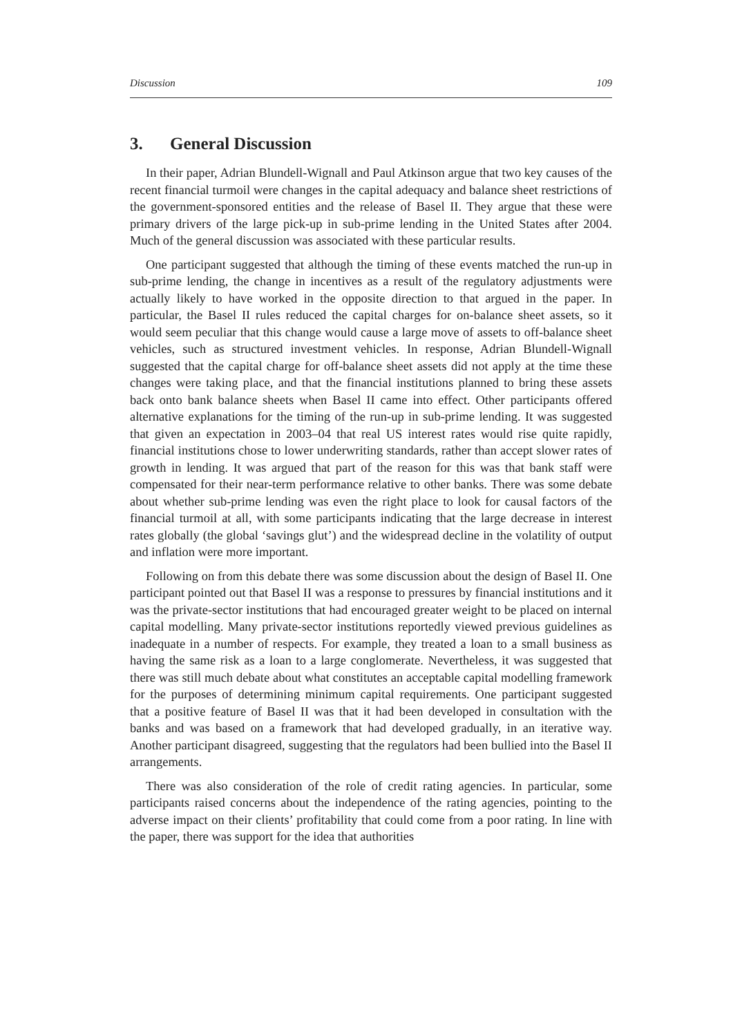Discussion 109
3. General Discussion
In their paper, Adrian Blundell-Wignall and Paul Atkinson argue that two key causes of the recent financial turmoil were changes in the capital adequacy and balance sheet restrictions of the government-sponsored entities and the release of Basel II. They argue that these were primary drivers of the large pick-up in sub-prime lending in the United States after 2004. Much of the general discussion was associated with these particular results.
One participant suggested that although the timing of these events matched the run-up in sub-prime lending, the change in incentives as a result of the regulatory adjustments were actually likely to have worked in the opposite direction to that argued in the paper. In particular, the Basel II rules reduced the capital charges for on-balance sheet assets, so it would seem peculiar that this change would cause a large move of assets to off-balance sheet vehicles, such as structured investment vehicles. In response, Adrian Blundell-Wignall suggested that the capital charge for off-balance sheet assets did not apply at the time these changes were taking place, and that the financial institutions planned to bring these assets back onto bank balance sheets when Basel II came into effect. Other participants offered alternative explanations for the timing of the run-up in sub-prime lending. It was suggested that given an expectation in 2003–04 that real US interest rates would rise quite rapidly, financial institutions chose to lower underwriting standards, rather than accept slower rates of growth in lending. It was argued that part of the reason for this was that bank staff were compensated for their near-term performance relative to other banks. There was some debate about whether sub-prime lending was even the right place to look for causal factors of the financial turmoil at all, with some participants indicating that the large decrease in interest rates globally (the global ‘savings glut’) and the widespread decline in the volatility of output and inflation were more important.
Following on from this debate there was some discussion about the design of Basel II. One participant pointed out that Basel II was a response to pressures by financial institutions and it was the private-sector institutions that had encouraged greater weight to be placed on internal capital modelling. Many private-sector institutions reportedly viewed previous guidelines as inadequate in a number of respects. For example, they treated a loan to a small business as having the same risk as a loan to a large conglomerate. Nevertheless, it was suggested that there was still much debate about what constitutes an acceptable capital modelling framework for the purposes of determining minimum capital requirements. One participant suggested that a positive feature of Basel II was that it had been developed in consultation with the banks and was based on a framework that had developed gradually, in an iterative way. Another participant disagreed, suggesting that the regulators had been bullied into the Basel II arrangements.
There was also consideration of the role of credit rating agencies. In particular, some participants raised concerns about the independence of the rating agencies, pointing to the adverse impact on their clients’ profitability that could come from a poor rating. In line with the paper, there was support for the idea that authorities